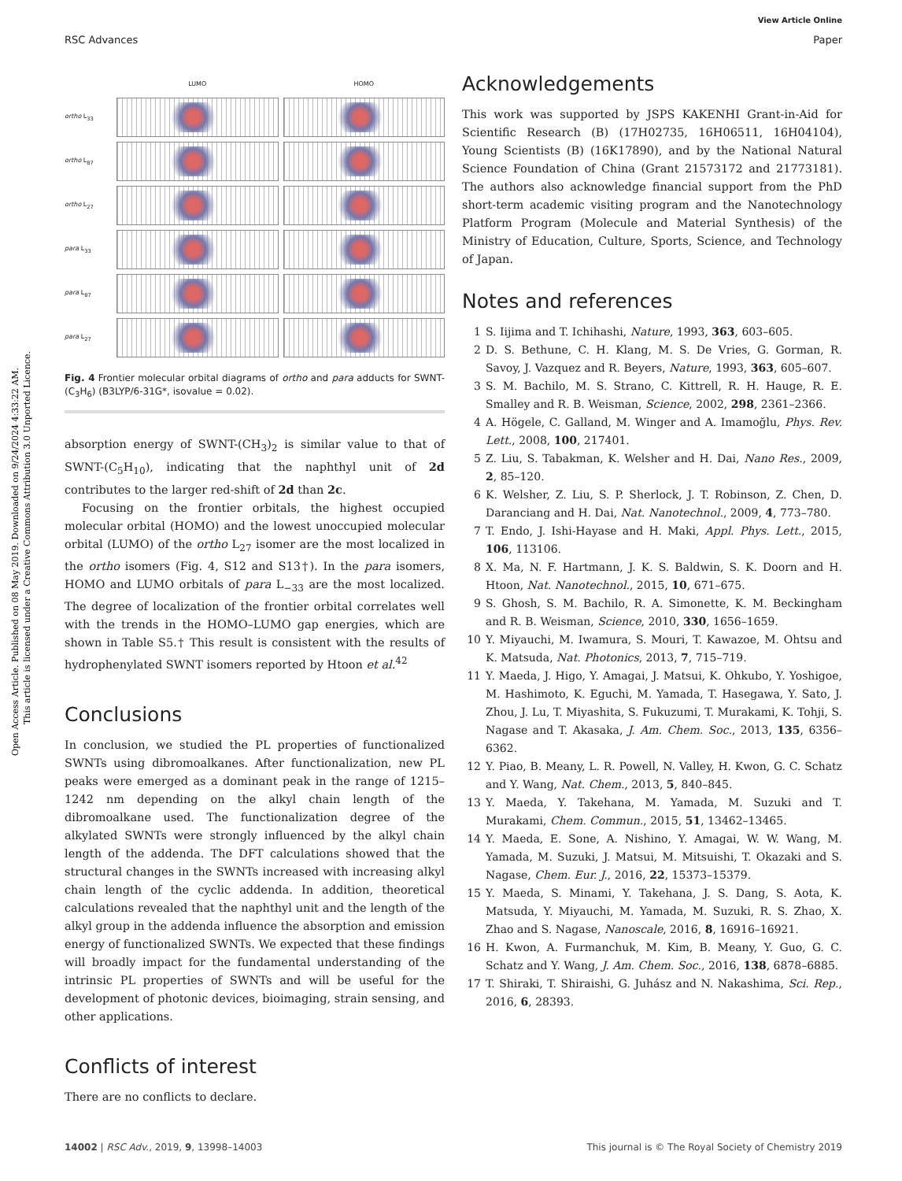View Article Online
RSC Advances Paper
Open Access Article. Published on 08 May 2019. Downloaded on 9/24/2024 4:33:22 AM.
This article is licensed under a Creative Commons Attribution 3.0 Unported Licence.
LUMO HOMO ortho L<sub>33</sub>
ortho L<sub>87</sub>
ortho L<sub>27</sub>
para L<sub>33</sub>
para L<sub>87</sub>
para L<sub>27</sub>
Fig. 4 Frontier molecular orbital diagrams of ortho and para adducts for SWNT-(C<sub>3</sub>H<sub>6</sub>) (B3LYP/6-31G*, isovalue = 0.02).
absorption energy of SWNT-(CH<sub>3</sub>)<sub>2</sub> is similar value to that of SWNT-(C<sub>5</sub>H<sub>10</sub>), indicating that the naphthyl unit of 2d contributes to the larger red-shift of 2d than 2c.
Focusing on the frontier orbitals, the highest occupied molecular orbital (HOMO) and the lowest unoccupied molecular orbital (LUMO) of the ortho L<sub>27</sub> isomer are the most localized in the ortho isomers (Fig. 4, S12 and S13†). In the para isomers, HOMO and LUMO orbitals of para L<sub>−33</sub> are the most localized. The degree of localization of the frontier orbital correlates well with the trends in the HOMO–LUMO gap energies, which are shown in Table S5.† This result is consistent with the results of hydrophenylated SWNT isomers reported by Htoon et al.<sup>42</sup>
Conclusions
In conclusion, we studied the PL properties of functionalized SWNTs using dibromoalkanes. After functionalization, new PL peaks were emerged as a dominant peak in the range of 1215–1242 nm depending on the alkyl chain length of the dibromoalkane used. The functionalization degree of the alkylated SWNTs were strongly influenced by the alkyl chain length of the addenda. The DFT calculations showed that the structural changes in the SWNTs increased with increasing alkyl chain length of the cyclic addenda. In addition, theoretical calculations revealed that the naphthyl unit and the length of the alkyl group in the addenda influence the absorption and emission energy of functionalized SWNTs. We expected that these findings will broadly impact for the fundamental understanding of the intrinsic PL properties of SWNTs and will be useful for the development of photonic devices, bioimaging, strain sensing, and other applications.
Conflicts of interest
There are no conflicts to declare.
Acknowledgements
This work was supported by JSPS KAKENHI Grant-in-Aid for Scientific Research (B) (17H02735, 16H06511, 16H04104), Young Scientists (B) (16K17890), and by the National Natural Science Foundation of China (Grant 21573172 and 21773181). The authors also acknowledge financial support from the PhD short-term academic visiting program and the Nanotechnology Platform Program (Molecule and Material Synthesis) of the Ministry of Education, Culture, Sports, Science, and Technology of Japan.
Notes and references
1 S. Iijima and T. Ichihashi, Nature, 1993, 363, 603–605.
2 D. S. Bethune, C. H. Klang, M. S. De Vries, G. Gorman, R. Savoy, J. Vazquez and R. Beyers, Nature, 1993, 363, 605–607.
3 S. M. Bachilo, M. S. Strano, C. Kittrell, R. H. Hauge, R. E. Smalley and R. B. Weisman, Science, 2002, 298, 2361–2366.
4 A. Högele, C. Galland, M. Winger and A. Imamoğlu, Phys. Rev. Lett., 2008, 100, 217401.
5 Z. Liu, S. Tabakman, K. Welsher and H. Dai, Nano Res., 2009, 2, 85–120.
6 K. Welsher, Z. Liu, S. P. Sherlock, J. T. Robinson, Z. Chen, D. Daranciang and H. Dai, Nat. Nanotechnol., 2009, 4, 773–780.
7 T. Endo, J. Ishi-Hayase and H. Maki, Appl. Phys. Lett., 2015, 106, 113106.
8 X. Ma, N. F. Hartmann, J. K. S. Baldwin, S. K. Doorn and H. Htoon, Nat. Nanotechnol., 2015, 10, 671–675.
9 S. Ghosh, S. M. Bachilo, R. A. Simonette, K. M. Beckingham and R. B. Weisman, Science, 2010, 330, 1656–1659.
10 Y. Miyauchi, M. Iwamura, S. Mouri, T. Kawazoe, M. Ohtsu and K. Matsuda, Nat. Photonics, 2013, 7, 715–719.
11 Y. Maeda, J. Higo, Y. Amagai, J. Matsui, K. Ohkubo, Y. Yoshigoe, M. Hashimoto, K. Eguchi, M. Yamada, T. Hasegawa, Y. Sato, J. Zhou, J. Lu, T. Miyashita, S. Fukuzumi, T. Murakami, K. Tohji, S. Nagase and T. Akasaka, J. Am. Chem. Soc., 2013, 135, 6356–6362.
12 Y. Piao, B. Meany, L. R. Powell, N. Valley, H. Kwon, G. C. Schatz and Y. Wang, Nat. Chem., 2013, 5, 840–845.
13 Y. Maeda, Y. Takehana, M. Yamada, M. Suzuki and T. Murakami, Chem. Commun., 2015, 51, 13462–13465.
14 Y. Maeda, E. Sone, A. Nishino, Y. Amagai, W. W. Wang, M. Yamada, M. Suzuki, J. Matsui, M. Mitsuishi, T. Okazaki and S. Nagase, Chem. Eur. J., 2016, 22, 15373–15379.
15 Y. Maeda, S. Minami, Y. Takehana, J. S. Dang, S. Aota, K. Matsuda, Y. Miyauchi, M. Yamada, M. Suzuki, R. S. Zhao, X. Zhao and S. Nagase, Nanoscale, 2016, 8, 16916–16921.
16 H. Kwon, A. Furmanchuk, M. Kim, B. Meany, Y. Guo, G. C. Schatz and Y. Wang, J. Am. Chem. Soc., 2016, 138, 6878–6885.
17 T. Shiraki, T. Shiraishi, G. Juhász and N. Nakashima, Sci. Rep., 2016, 6, 28393.
14002 | RSC Adv., 2019, 9, 13998–14003 This journal is © The Royal Society of Chemistry 2019